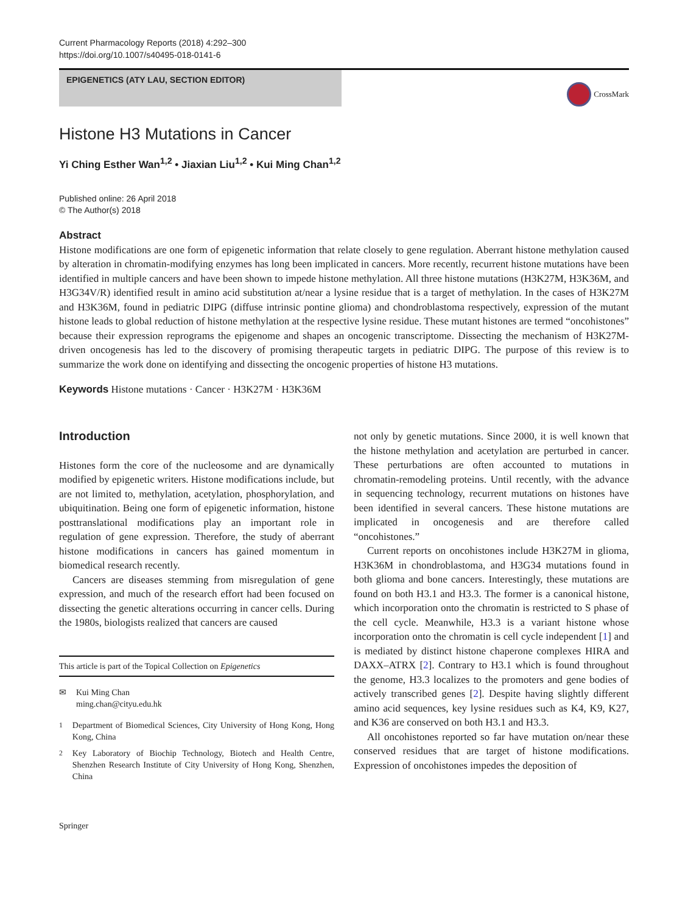Current Pharmacology Reports (2018) 4:292–300
https://doi.org/10.1007/s40495-018-0141-6
EPIGENETICS (ATY LAU, SECTION EDITOR)
CrossMark
Histone H3 Mutations in Cancer
Yi Ching Esther Wan<sup>1,2</sup> • Jiaxian Liu<sup>1,2</sup> • Kui Ming Chan<sup>1,2</sup>
Published online: 26 April 2018
© The Author(s) 2018
Abstract
Histone modifications are one form of epigenetic information that relate closely to gene regulation. Aberrant histone methylation caused by alteration in chromatin-modifying enzymes has long been implicated in cancers. More recently, recurrent histone mutations have been identified in multiple cancers and have been shown to impede histone methylation. All three histone mutations (H3K27M, H3K36M, and H3G34V/R) identified result in amino acid substitution at/near a lysine residue that is a target of methylation. In the cases of H3K27M and H3K36M, found in pediatric DIPG (diffuse intrinsic pontine glioma) and chondroblastoma respectively, expression of the mutant histone leads to global reduction of histone methylation at the respective lysine residue. These mutant histones are termed “oncohistones” because their expression reprograms the epigenome and shapes an oncogenic transcriptome. Dissecting the mechanism of H3K27M-driven oncogenesis has led to the discovery of promising therapeutic targets in pediatric DIPG. The purpose of this review is to summarize the work done on identifying and dissecting the oncogenic properties of histone H3 mutations.
Keywords Histone mutations · Cancer · H3K27M · H3K36M
Introduction
Histones form the core of the nucleosome and are dynamically modified by epigenetic writers. Histone modifications include, but are not limited to, methylation, acetylation, phosphorylation, and ubiquitination. Being one form of epigenetic information, histone posttranslational modifications play an important role in regulation of gene expression. Therefore, the study of aberrant histone modifications in cancers has gained momentum in biomedical research recently.
Cancers are diseases stemming from misregulation of gene expression, and much of the research effort had been focused on dissecting the genetic alterations occurring in cancer cells. During the 1980s, biologists realized that cancers are caused
This article is part of the Topical Collection on Epigenetics
✉ Kui Ming Chan
ming.chan@cityu.edu.hk
<sup>1</sup> Department of Biomedical Sciences, City University of Hong Kong, Hong Kong, China
<sup>2</sup> Key Laboratory of Biochip Technology, Biotech and Health Centre, Shenzhen Research Institute of City University of Hong Kong, Shenzhen, China
Springer
not only by genetic mutations. Since 2000, it is well known that the histone methylation and acetylation are perturbed in cancer. These perturbations are often accounted to mutations in chromatin-remodeling proteins. Until recently, with the advance in sequencing technology, recurrent mutations on histones have been identified in several cancers. These histone mutations are implicated in oncogenesis and are therefore called “oncohistones.”
Current reports on oncohistones include H3K27M in glioma, H3K36M in chondroblastoma, and H3G34 mutations found in both glioma and bone cancers. Interestingly, these mutations are found on both H3.1 and H3.3. The former is a canonical histone, which incorporation onto the chromatin is restricted to S phase of the cell cycle. Meanwhile, H3.3 is a variant histone whose incorporation onto the chromatin is cell cycle independent [1] and is mediated by distinct histone chaperone complexes HIRA and DAXX–ATRX [2]. Contrary to H3.1 which is found throughout the genome, H3.3 localizes to the promoters and gene bodies of actively transcribed genes [2]. Despite having slightly different amino acid sequences, key lysine residues such as K4, K9, K27, and K36 are conserved on both H3.1 and H3.3.
All oncohistones reported so far have mutation on/near these conserved residues that are target of histone modifications. Expression of oncohistones impedes the deposition of